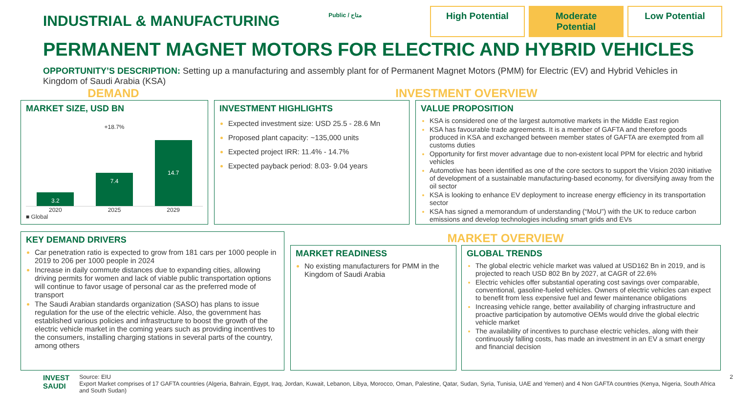INDUSTRIAL & MANUFACTURING
Public / متاح
High Potential
Moderate Potential
Low Potential
PERMANENT MAGNET MOTORS FOR ELECTRIC AND HYBRID VEHICLES
OPPORTUNITY’S DESCRIPTION: Setting up a manufacturing and assembly plant for of Permanent Magnet Motors (PMM) for Electric (EV) and Hybrid Vehicles in Kingdom of Saudi Arabia (KSA)
DEMAND INVESTMENT OVERVIEW
MARKET SIZE, USD BN
+18.7%
3.2
7.4
14.7
2020 2025 2029
■ Global
INVESTMENT HIGHLIGHTS
Expected investment size: USD 25.5 - 28.6 Mn
Proposed plant capacity: ~135,000 units
Expected project IRR: 11.4% - 14.7%
Expected payback period: 8.03- 9.04 years
VALUE PROPOSITION
KSA is considered one of the largest automotive markets in the Middle East region
KSA has favourable trade agreements. It is a member of GAFTA and therefore goods produced in KSA and exchanged between member states of GAFTA are exempted from all customs duties
Opportunity for first mover advantage due to non-existent local PPM for electric and hybrid vehicles
Automotive has been identified as one of the core sectors to support the Vision 2030 initiative of development of a sustainable manufacturing-based economy, for diversifying away from the oil sector
KSA is looking to enhance EV deployment to increase energy efficiency in its transportation sector
KSA has signed a memorandum of understanding (“MoU”) with the UK to reduce carbon emissions and develop technologies including smart grids and EVs
KEY DEMAND DRIVERS
Car penetration ratio is expected to grow from 181 cars per 1000 people in 2019 to 206 per 1000 people in 2024
Increase in daily commute distances due to expanding cities, allowing driving permits for women and lack of viable public transportation options will continue to favor usage of personal car as the preferred mode of transport
The Saudi Arabian standards organization (SASO) has plans to issue regulation for the use of the electric vehicle. Also, the government has established various policies and infrastructure to boost the growth of the electric vehicle market in the coming years such as providing incentives to the consumers, installing charging stations in several parts of the country, among others
MARKET OVERVIEW
MARKET READINESS
No existing manufacturers for PMM in the Kingdom of Saudi Arabia
GLOBAL TRENDS
The global electric vehicle market was valued at USD162 Bn in 2019, and is projected to reach USD 802 Bn by 2027, at CAGR of 22.6%
Electric vehicles offer substantial operating cost savings over comparable, conventional, gasoline-fueled vehicles. Owners of electric vehicles can expect to benefit from less expensive fuel and fewer maintenance obligations
Increasing vehicle range, better availability of charging infrastructure and proactive participation by automotive OEMs would drive the global electric vehicle market
The availability of incentives to purchase electric vehicles, along with their continuously falling costs, has made an investment in an EV a smart energy and financial decision
INVEST
SAUDI
Source: EIU
Export Market comprises of 17 GAFTA countries (Algeria, Bahrain, Egypt, Iraq, Jordan, Kuwait, Lebanon, Libya, Morocco, Oman, Palestine, Qatar, Sudan, Syria, Tunisia, UAE and Yemen) and 4 Non GAFTA countries (Kenya, Nigeria, South Africa and South Sudan)
2